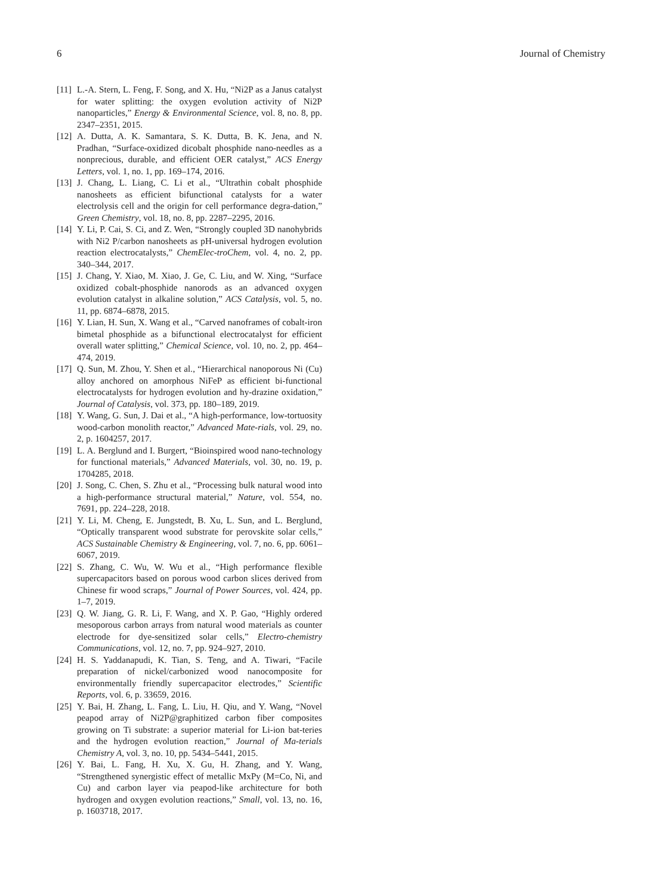6 Journal of Chemistry
[11] L.-A. Stern, L. Feng, F. Song, and X. Hu, “Ni2P as a Janus catalyst for water splitting: the oxygen evolution activity of Ni2P nanoparticles,” Energy & Environmental Science, vol. 8, no. 8, pp. 2347–2351, 2015.
[12] A. Dutta, A. K. Samantara, S. K. Dutta, B. K. Jena, and N. Pradhan, “Surface-oxidized dicobalt phosphide nano-needles as a nonprecious, durable, and efficient OER catalyst,” ACS Energy Letters, vol. 1, no. 1, pp. 169–174, 2016.
[13] J. Chang, L. Liang, C. Li et al., “Ultrathin cobalt phosphide nanosheets as efficient bifunctional catalysts for a water electrolysis cell and the origin for cell performance degra-dation,” Green Chemistry, vol. 18, no. 8, pp. 2287–2295, 2016.
[14] Y. Li, P. Cai, S. Ci, and Z. Wen, “Strongly coupled 3D nanohybrids with Ni2 P/carbon nanosheets as pH-universal hydrogen evolution reaction electrocatalysts,” ChemElec-troChem, vol. 4, no. 2, pp. 340–344, 2017.
[15] J. Chang, Y. Xiao, M. Xiao, J. Ge, C. Liu, and W. Xing, “Surface oxidized cobalt-phosphide nanorods as an advanced oxygen evolution catalyst in alkaline solution,” ACS Catalysis, vol. 5, no. 11, pp. 6874–6878, 2015.
[16] Y. Lian, H. Sun, X. Wang et al., “Carved nanoframes of cobalt-iron bimetal phosphide as a bifunctional electrocatalyst for efficient overall water splitting,” Chemical Science, vol. 10, no. 2, pp. 464–474, 2019.
[17] Q. Sun, M. Zhou, Y. Shen et al., “Hierarchical nanoporous Ni (Cu) alloy anchored on amorphous NiFeP as efficient bi-functional electrocatalysts for hydrogen evolution and hy-drazine oxidation,” Journal of Catalysis, vol. 373, pp. 180–189, 2019.
[18] Y. Wang, G. Sun, J. Dai et al., “A high-performance, low-tortuosity wood-carbon monolith reactor,” Advanced Mate-rials, vol. 29, no. 2, p. 1604257, 2017.
[19] L. A. Berglund and I. Burgert, “Bioinspired wood nano-technology for functional materials,” Advanced Materials, vol. 30, no. 19, p. 1704285, 2018.
[20] J. Song, C. Chen, S. Zhu et al., “Processing bulk natural wood into a high-performance structural material,” Nature, vol. 554, no. 7691, pp. 224–228, 2018.
[21] Y. Li, M. Cheng, E. Jungstedt, B. Xu, L. Sun, and L. Berglund, “Optically transparent wood substrate for perovskite solar cells,” ACS Sustainable Chemistry & Engineering, vol. 7, no. 6, pp. 6061–6067, 2019.
[22] S. Zhang, C. Wu, W. Wu et al., “High performance flexible supercapacitors based on porous wood carbon slices derived from Chinese fir wood scraps,” Journal of Power Sources, vol. 424, pp. 1–7, 2019.
[23] Q. W. Jiang, G. R. Li, F. Wang, and X. P. Gao, “Highly ordered mesoporous carbon arrays from natural wood materials as counter electrode for dye-sensitized solar cells,” Electro-chemistry Communications, vol. 12, no. 7, pp. 924–927, 2010.
[24] H. S. Yaddanapudi, K. Tian, S. Teng, and A. Tiwari, “Facile preparation of nickel/carbonized wood nanocomposite for environmentally friendly supercapacitor electrodes,” Scientific Reports, vol. 6, p. 33659, 2016.
[25] Y. Bai, H. Zhang, L. Fang, L. Liu, H. Qiu, and Y. Wang, “Novel peapod array of Ni2P@graphitized carbon fiber composites growing on Ti substrate: a superior material for Li-ion bat-teries and the hydrogen evolution reaction,” Journal of Ma-terials Chemistry A, vol. 3, no. 10, pp. 5434–5441, 2015.
[26] Y. Bai, L. Fang, H. Xu, X. Gu, H. Zhang, and Y. Wang, “Strengthened synergistic effect of metallic MxPy (M=Co, Ni, and Cu) and carbon layer via peapod-like architecture for both hydrogen and oxygen evolution reactions,” Small, vol. 13, no. 16, p. 1603718, 2017.